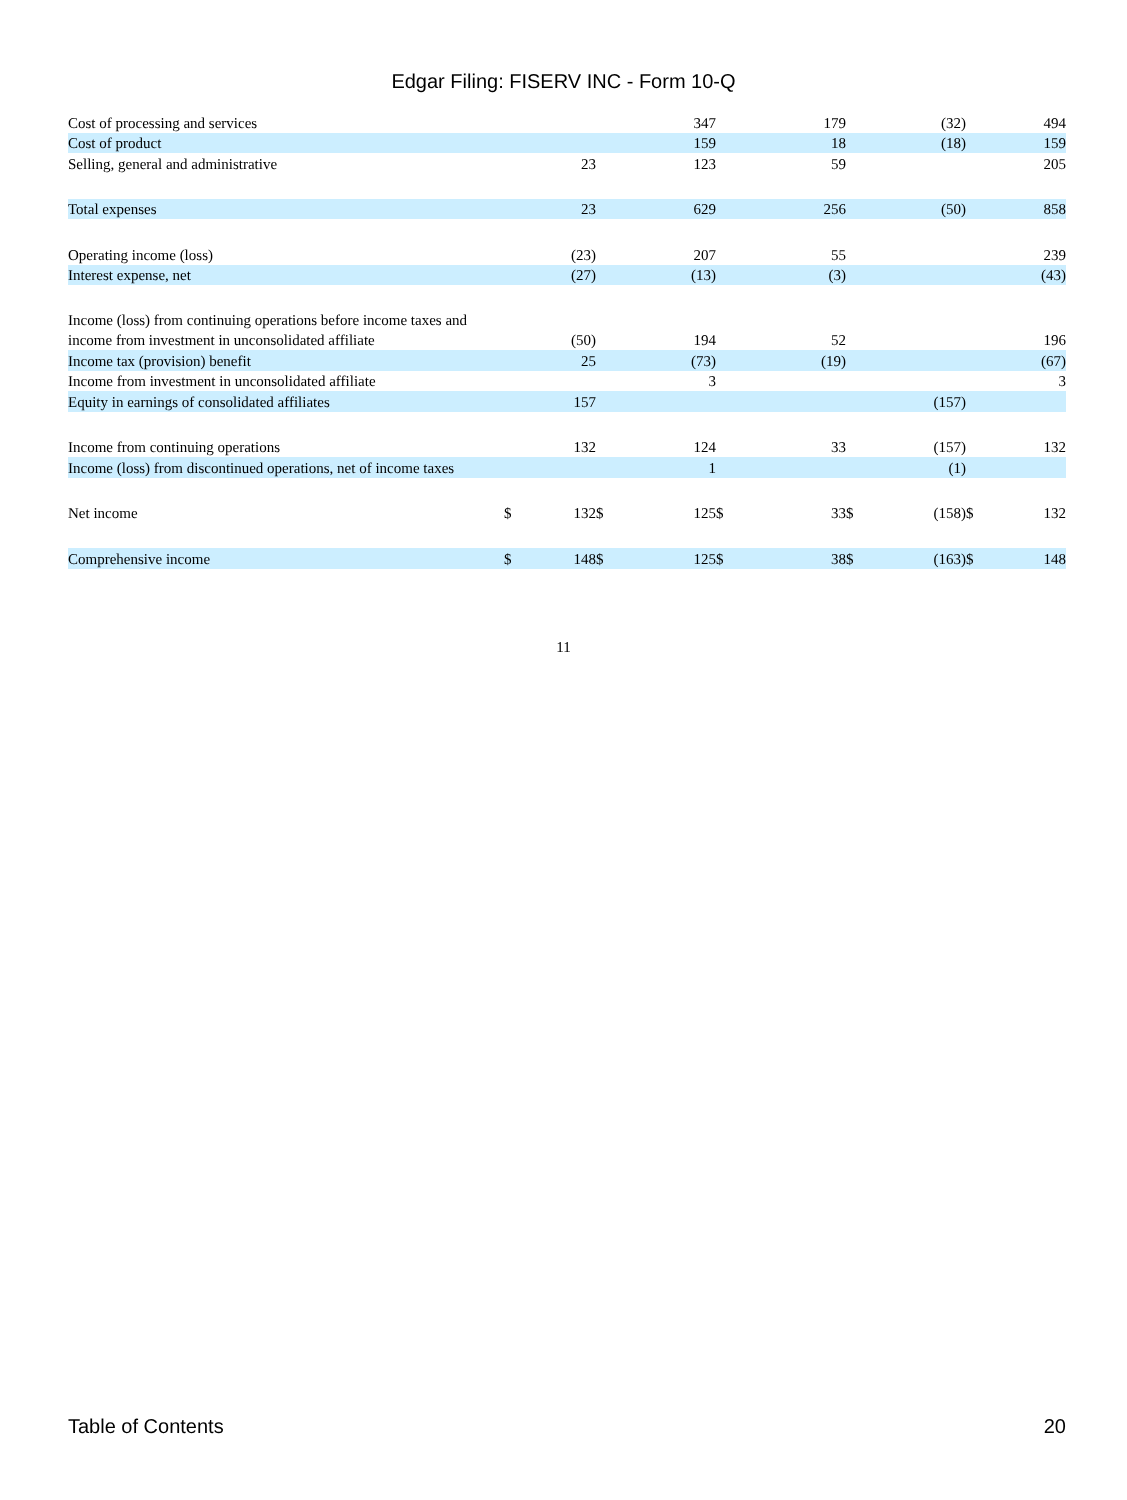Edgar Filing: FISERV INC - Form 10-Q
| Cost of processing and services | | | | 347 | | 179 | | (32) | | 494 |
| Cost of product | | | | 159 | | 18 | | (18) | | 159 |
| Selling, general and administrative | | 23 | | 123 | | 59 | | | | 205 |
| Total expenses | | 23 | | 629 | | 256 | | (50) | | 858 |
| Operating income (loss) | | (23) | | 207 | | 55 | | | | 239 |
| Interest expense, net | | (27) | | (13) | | (3) | | | | (43) |
| Income (loss) from continuing operations before income taxes and income from investment in unconsolidated affiliate | | (50) | | 194 | | 52 | | | | 196 |
| Income tax (provision) benefit | | 25 | | (73) | | (19) | | | | (67) |
| Income from investment in unconsolidated affiliate | | | | 3 | | | | | | 3 |
| Equity in earnings of consolidated affiliates | | 157 | | | | | | (157) | | |
| Income from continuing operations | | 132 | | 124 | | 33 | | (157) | | 132 |
| Income (loss) from discontinued operations, net of income taxes | | | | 1 | | | | (1) | | |
| Net income | $ | 132 | $ | 125 | $ | 33 | $ | (158) | $ | 132 |
| Comprehensive income | $ | 148 | $ | 125 | $ | 38 | $ | (163) | $ | 148 |
11
Table of Contents 20